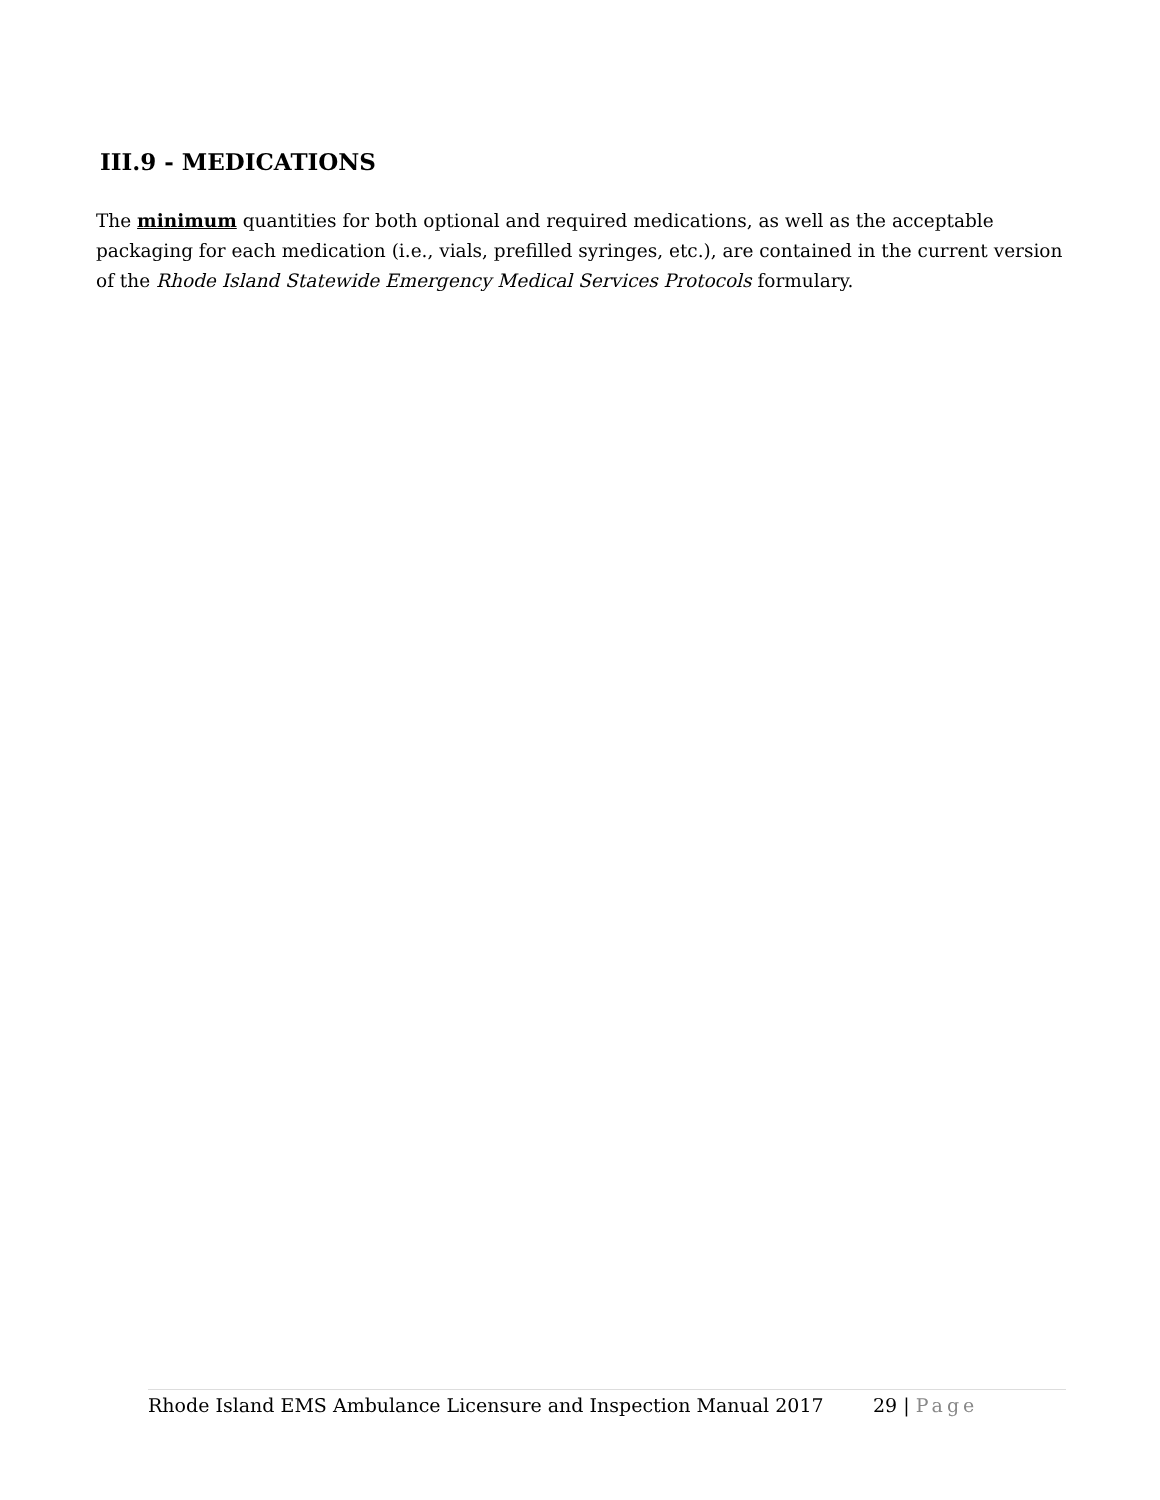III.9 - MEDICATIONS
The minimum quantities for both optional and required medications, as well as the acceptable packaging for each medication (i.e., vials, prefilled syringes, etc.), are contained in the current version of the Rhode Island Statewide Emergency Medical Services Protocols formulary.
Rhode Island EMS Ambulance Licensure and Inspection Manual 2017 29 | Page